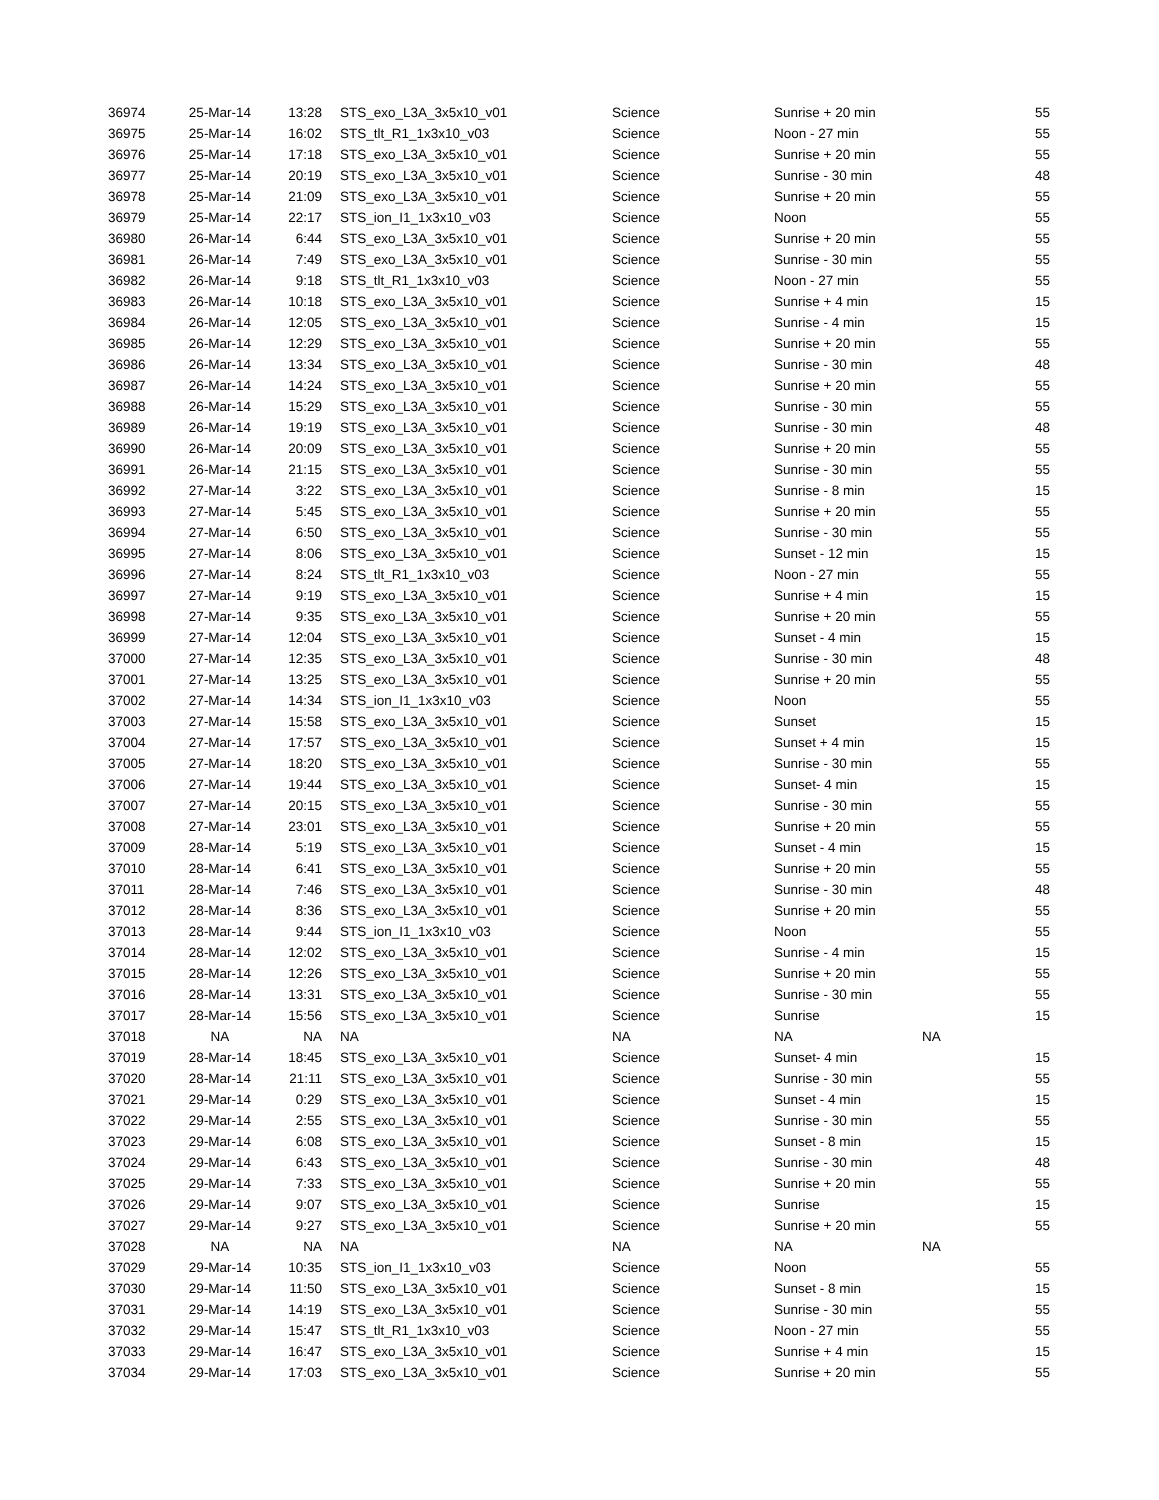| 36974 | 25-Mar-14 | 13:28 | STS_exo_L3A_3x5x10_v01 | Science | Sunrise + 20 min | | 55 |
| 36975 | 25-Mar-14 | 16:02 | STS_tlt_R1_1x3x10_v03 | Science | Noon - 27 min | | 55 |
| 36976 | 25-Mar-14 | 17:18 | STS_exo_L3A_3x5x10_v01 | Science | Sunrise + 20 min | | 55 |
| 36977 | 25-Mar-14 | 20:19 | STS_exo_L3A_3x5x10_v01 | Science | Sunrise - 30 min | | 48 |
| 36978 | 25-Mar-14 | 21:09 | STS_exo_L3A_3x5x10_v01 | Science | Sunrise + 20 min | | 55 |
| 36979 | 25-Mar-14 | 22:17 | STS_ion_I1_1x3x10_v03 | Science | Noon | | 55 |
| 36980 | 26-Mar-14 | 6:44 | STS_exo_L3A_3x5x10_v01 | Science | Sunrise + 20 min | | 55 |
| 36981 | 26-Mar-14 | 7:49 | STS_exo_L3A_3x5x10_v01 | Science | Sunrise - 30 min | | 55 |
| 36982 | 26-Mar-14 | 9:18 | STS_tlt_R1_1x3x10_v03 | Science | Noon - 27 min | | 55 |
| 36983 | 26-Mar-14 | 10:18 | STS_exo_L3A_3x5x10_v01 | Science | Sunrise + 4 min | | 15 |
| 36984 | 26-Mar-14 | 12:05 | STS_exo_L3A_3x5x10_v01 | Science | Sunrise - 4 min | | 15 |
| 36985 | 26-Mar-14 | 12:29 | STS_exo_L3A_3x5x10_v01 | Science | Sunrise + 20 min | | 55 |
| 36986 | 26-Mar-14 | 13:34 | STS_exo_L3A_3x5x10_v01 | Science | Sunrise - 30 min | | 48 |
| 36987 | 26-Mar-14 | 14:24 | STS_exo_L3A_3x5x10_v01 | Science | Sunrise + 20 min | | 55 |
| 36988 | 26-Mar-14 | 15:29 | STS_exo_L3A_3x5x10_v01 | Science | Sunrise - 30 min | | 55 |
| 36989 | 26-Mar-14 | 19:19 | STS_exo_L3A_3x5x10_v01 | Science | Sunrise - 30 min | | 48 |
| 36990 | 26-Mar-14 | 20:09 | STS_exo_L3A_3x5x10_v01 | Science | Sunrise + 20 min | | 55 |
| 36991 | 26-Mar-14 | 21:15 | STS_exo_L3A_3x5x10_v01 | Science | Sunrise - 30 min | | 55 |
| 36992 | 27-Mar-14 | 3:22 | STS_exo_L3A_3x5x10_v01 | Science | Sunrise - 8 min | | 15 |
| 36993 | 27-Mar-14 | 5:45 | STS_exo_L3A_3x5x10_v01 | Science | Sunrise + 20 min | | 55 |
| 36994 | 27-Mar-14 | 6:50 | STS_exo_L3A_3x5x10_v01 | Science | Sunrise - 30 min | | 55 |
| 36995 | 27-Mar-14 | 8:06 | STS_exo_L3A_3x5x10_v01 | Science | Sunset - 12 min | | 15 |
| 36996 | 27-Mar-14 | 8:24 | STS_tlt_R1_1x3x10_v03 | Science | Noon - 27 min | | 55 |
| 36997 | 27-Mar-14 | 9:19 | STS_exo_L3A_3x5x10_v01 | Science | Sunrise + 4 min | | 15 |
| 36998 | 27-Mar-14 | 9:35 | STS_exo_L3A_3x5x10_v01 | Science | Sunrise + 20 min | | 55 |
| 36999 | 27-Mar-14 | 12:04 | STS_exo_L3A_3x5x10_v01 | Science | Sunset - 4 min | | 15 |
| 37000 | 27-Mar-14 | 12:35 | STS_exo_L3A_3x5x10_v01 | Science | Sunrise - 30 min | | 48 |
| 37001 | 27-Mar-14 | 13:25 | STS_exo_L3A_3x5x10_v01 | Science | Sunrise + 20 min | | 55 |
| 37002 | 27-Mar-14 | 14:34 | STS_ion_I1_1x3x10_v03 | Science | Noon | | 55 |
| 37003 | 27-Mar-14 | 15:58 | STS_exo_L3A_3x5x10_v01 | Science | Sunset | | 15 |
| 37004 | 27-Mar-14 | 17:57 | STS_exo_L3A_3x5x10_v01 | Science | Sunset + 4 min | | 15 |
| 37005 | 27-Mar-14 | 18:20 | STS_exo_L3A_3x5x10_v01 | Science | Sunrise - 30 min | | 55 |
| 37006 | 27-Mar-14 | 19:44 | STS_exo_L3A_3x5x10_v01 | Science | Sunset- 4 min | | 15 |
| 37007 | 27-Mar-14 | 20:15 | STS_exo_L3A_3x5x10_v01 | Science | Sunrise - 30 min | | 55 |
| 37008 | 27-Mar-14 | 23:01 | STS_exo_L3A_3x5x10_v01 | Science | Sunrise + 20 min | | 55 |
| 37009 | 28-Mar-14 | 5:19 | STS_exo_L3A_3x5x10_v01 | Science | Sunset - 4 min | | 15 |
| 37010 | 28-Mar-14 | 6:41 | STS_exo_L3A_3x5x10_v01 | Science | Sunrise + 20 min | | 55 |
| 37011 | 28-Mar-14 | 7:46 | STS_exo_L3A_3x5x10_v01 | Science | Sunrise - 30 min | | 48 |
| 37012 | 28-Mar-14 | 8:36 | STS_exo_L3A_3x5x10_v01 | Science | Sunrise + 20 min | | 55 |
| 37013 | 28-Mar-14 | 9:44 | STS_ion_I1_1x3x10_v03 | Science | Noon | | 55 |
| 37014 | 28-Mar-14 | 12:02 | STS_exo_L3A_3x5x10_v01 | Science | Sunrise - 4 min | | 15 |
| 37015 | 28-Mar-14 | 12:26 | STS_exo_L3A_3x5x10_v01 | Science | Sunrise + 20 min | | 55 |
| 37016 | 28-Mar-14 | 13:31 | STS_exo_L3A_3x5x10_v01 | Science | Sunrise - 30 min | | 55 |
| 37017 | 28-Mar-14 | 15:56 | STS_exo_L3A_3x5x10_v01 | Science | Sunrise | | 15 |
| 37018 | NA | NA | NA | NA | NA | NA | |
| 37019 | 28-Mar-14 | 18:45 | STS_exo_L3A_3x5x10_v01 | Science | Sunset- 4 min | | 15 |
| 37020 | 28-Mar-14 | 21:11 | STS_exo_L3A_3x5x10_v01 | Science | Sunrise - 30 min | | 55 |
| 37021 | 29-Mar-14 | 0:29 | STS_exo_L3A_3x5x10_v01 | Science | Sunset - 4 min | | 15 |
| 37022 | 29-Mar-14 | 2:55 | STS_exo_L3A_3x5x10_v01 | Science | Sunrise - 30 min | | 55 |
| 37023 | 29-Mar-14 | 6:08 | STS_exo_L3A_3x5x10_v01 | Science | Sunset - 8 min | | 15 |
| 37024 | 29-Mar-14 | 6:43 | STS_exo_L3A_3x5x10_v01 | Science | Sunrise - 30 min | | 48 |
| 37025 | 29-Mar-14 | 7:33 | STS_exo_L3A_3x5x10_v01 | Science | Sunrise + 20 min | | 55 |
| 37026 | 29-Mar-14 | 9:07 | STS_exo_L3A_3x5x10_v01 | Science | Sunrise | | 15 |
| 37027 | 29-Mar-14 | 9:27 | STS_exo_L3A_3x5x10_v01 | Science | Sunrise + 20 min | | 55 |
| 37028 | NA | NA | NA | NA | NA | NA | |
| 37029 | 29-Mar-14 | 10:35 | STS_ion_I1_1x3x10_v03 | Science | Noon | | 55 |
| 37030 | 29-Mar-14 | 11:50 | STS_exo_L3A_3x5x10_v01 | Science | Sunset - 8 min | | 15 |
| 37031 | 29-Mar-14 | 14:19 | STS_exo_L3A_3x5x10_v01 | Science | Sunrise - 30 min | | 55 |
| 37032 | 29-Mar-14 | 15:47 | STS_tlt_R1_1x3x10_v03 | Science | Noon - 27 min | | 55 |
| 37033 | 29-Mar-14 | 16:47 | STS_exo_L3A_3x5x10_v01 | Science | Sunrise + 4 min | | 15 |
| 37034 | 29-Mar-14 | 17:03 | STS_exo_L3A_3x5x10_v01 | Science | Sunrise + 20 min | | 55 |